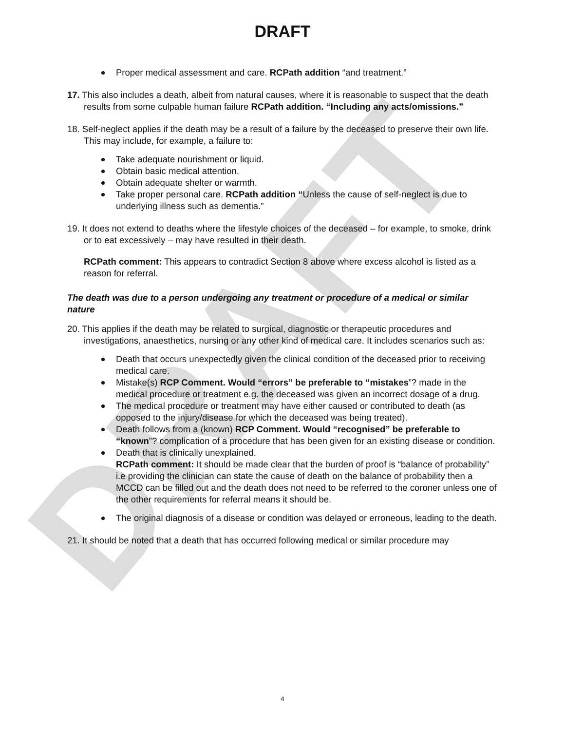DRAFT
DRAFT
Proper medical assessment and care. RCPath addition “and treatment.”
17. This also includes a death, albeit from natural causes, where it is reasonable to suspect that the death results from some culpable human failure RCPath addition. “Including any acts/omissions.”
18. Self-neglect applies if the death may be a result of a failure by the deceased to preserve their own life. This may include, for example, a failure to:
Take adequate nourishment or liquid.
Obtain basic medical attention.
Obtain adequate shelter or warmth.
Take proper personal care. RCPath addition “Unless the cause of self-neglect is due to underlying illness such as dementia.”
19. It does not extend to deaths where the lifestyle choices of the deceased – for example, to smoke, drink or to eat excessively – may have resulted in their death.
RCPath comment: This appears to contradict Section 8 above where excess alcohol is listed as a reason for referral.
The death was due to a person undergoing any treatment or procedure of a medical or similar nature
20. This applies if the death may be related to surgical, diagnostic or therapeutic procedures and investigations, anaesthetics, nursing or any other kind of medical care. It includes scenarios such as:
Death that occurs unexpectedly given the clinical condition of the deceased prior to receiving medical care.
Mistake(s) RCP Comment. Would “errors” be preferable to “mistakes”? made in the medical procedure or treatment e.g. the deceased was given an incorrect dosage of a drug.
The medical procedure or treatment may have either caused or contributed to death (as opposed to the injury/disease for which the deceased was being treated).
Death follows from a (known) RCP Comment. Would “recognised” be preferable to “known”? complication of a procedure that has been given for an existing disease or condition.
Death that is clinically unexplained.
RCPath comment: It should be made clear that the burden of proof is “balance of probability” i.e providing the clinician can state the cause of death on the balance of probability then a MCCD can be filled out and the death does not need to be referred to the coroner unless one of the other requirements for referral means it should be.
The original diagnosis of a disease or condition was delayed or erroneous, leading to the death.
21. It should be noted that a death that has occurred following medical or similar procedure may
4